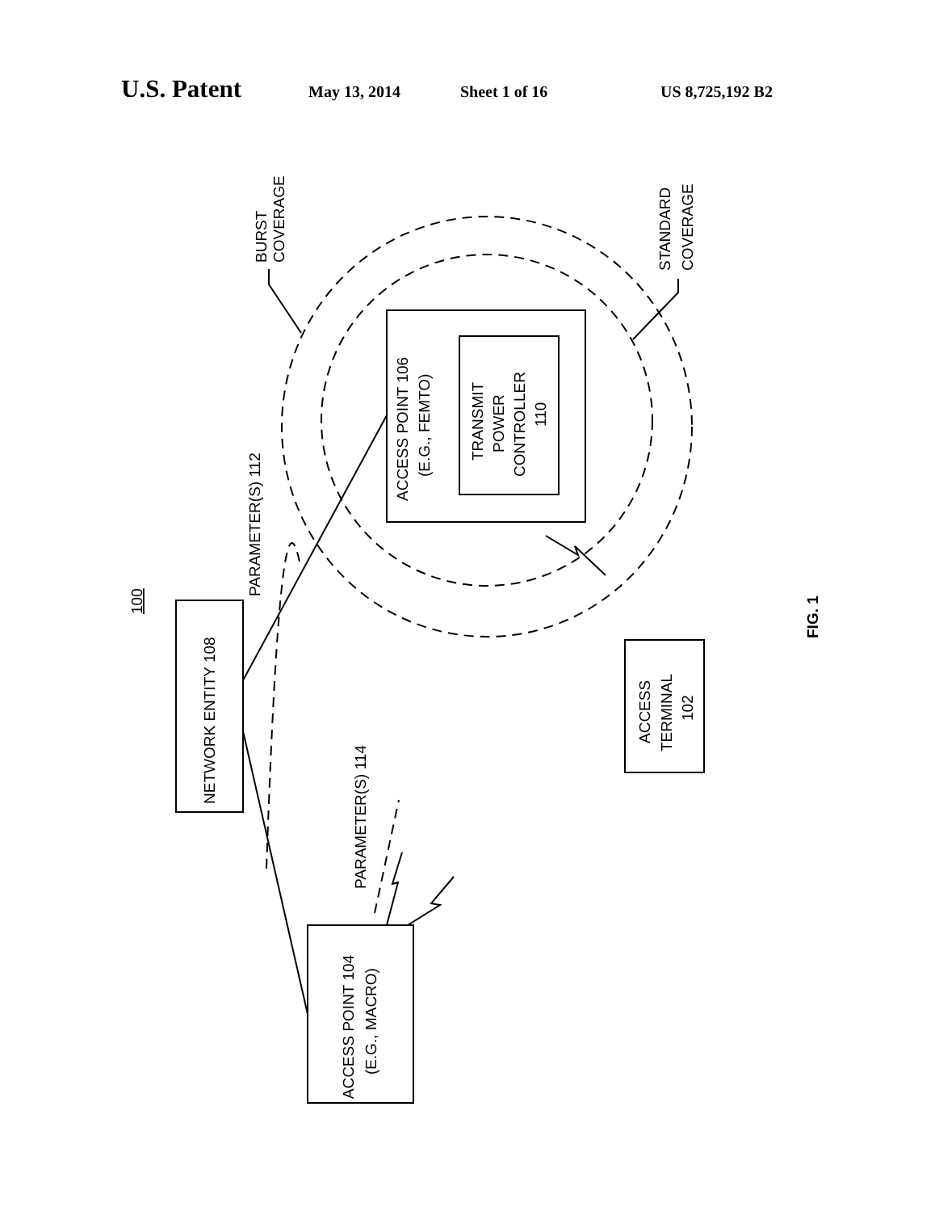U.S. Patent May 13, 2014 Sheet 1 of 16 US 8,725,192 B2
100
NETWORK ENTITY 108
PARAMETER(S) 112
BURST
COVERAGE
STANDARD
COVERAGE
ACCESS POINT 106
(E.G., FEMTO)
TRANSMIT
POWER
CONTROLLER
110
PARAMETER(S) 114
ACCESS POINT 104
(E.G., MACRO)
ACCESS
TERMINAL
102
FIG. 1